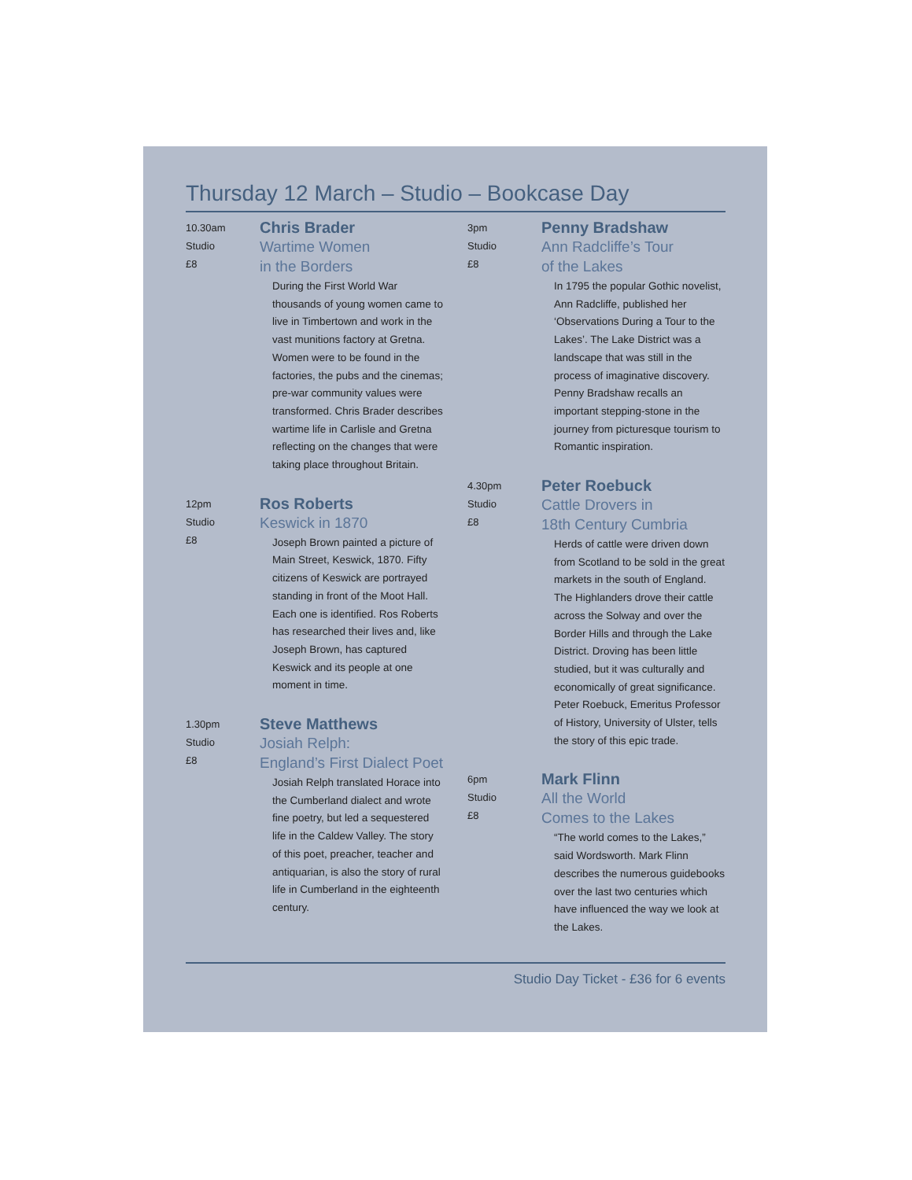Thursday 12 March – Studio – Bookcase Day
10.30am
Studio
£8
Chris Brader
Wartime Women
in the Borders
During the First World War thousands of young women came to live in Timbertown and work in the vast munitions factory at Gretna. Women were to be found in the factories, the pubs and the cinemas; pre-war community values were transformed. Chris Brader describes wartime life in Carlisle and Gretna reflecting on the changes that were taking place throughout Britain.
12pm
Studio
£8
Ros Roberts
Keswick in 1870
Joseph Brown painted a picture of Main Street, Keswick, 1870. Fifty citizens of Keswick are portrayed standing in front of the Moot Hall. Each one is identified. Ros Roberts has researched their lives and, like Joseph Brown, has captured Keswick and its people at one moment in time.
1.30pm
Studio
£8
Steve Matthews
Josiah Relph:
England’s First Dialect Poet
Josiah Relph translated Horace into the Cumberland dialect and wrote fine poetry, but led a sequestered life in the Caldew Valley. The story of this poet, preacher, teacher and antiquarian, is also the story of rural life in Cumberland in the eighteenth century.
3pm
Studio
£8
Penny Bradshaw
Ann Radcliffe’s Tour
of the Lakes
In 1795 the popular Gothic novelist, Ann Radcliffe, published her ‘Observations During a Tour to the Lakes’. The Lake District was a landscape that was still in the process of imaginative discovery. Penny Bradshaw recalls an important stepping-stone in the journey from picturesque tourism to Romantic inspiration.
4.30pm
Studio
£8
Peter Roebuck
Cattle Drovers in
18th Century Cumbria
Herds of cattle were driven down from Scotland to be sold in the great markets in the south of England. The Highlanders drove their cattle across the Solway and over the Border Hills and through the Lake District. Droving has been little studied, but it was culturally and economically of great significance. Peter Roebuck, Emeritus Professor of History, University of Ulster, tells the story of this epic trade.
6pm
Studio
£8
Mark Flinn
All the World
Comes to the Lakes
“The world comes to the Lakes,” said Wordsworth. Mark Flinn describes the numerous guidebooks over the last two centuries which have influenced the way we look at the Lakes.
Studio Day Ticket - £36 for 6 events